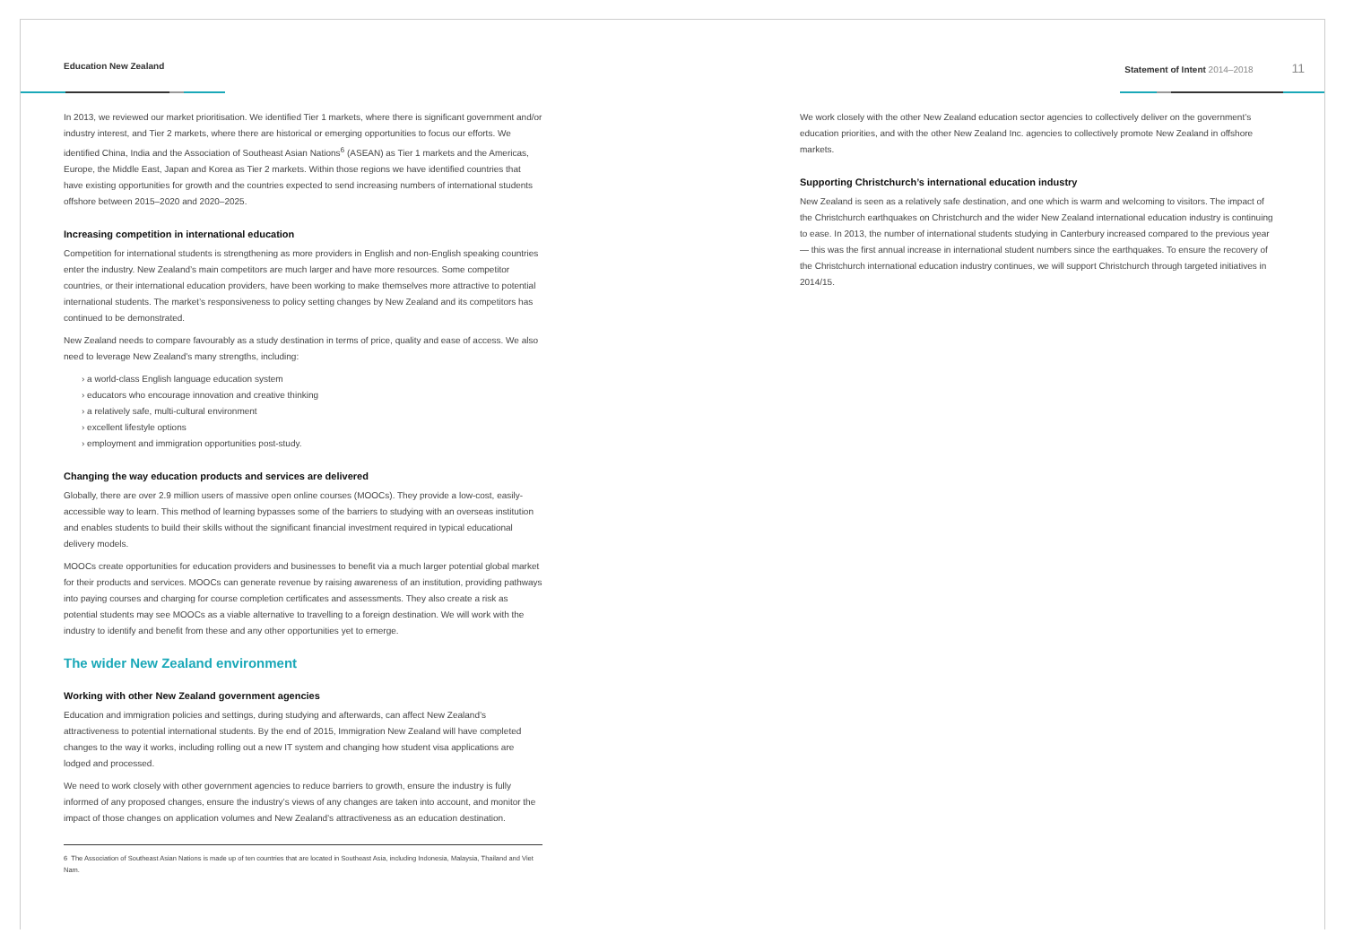Education New Zealand Statement of Intent 2014–2018 11
In 2013, we reviewed our market prioritisation. We identified Tier 1 markets, where there is significant government and/or industry interest, and Tier 2 markets, where there are historical or emerging opportunities to focus our efforts. We identified China, India and the Association of Southeast Asian Nations<sup>6</sup> (ASEAN) as Tier 1 markets and the Americas, Europe, the Middle East, Japan and Korea as Tier 2 markets. Within those regions we have identified countries that have existing opportunities for growth and the countries expected to send increasing numbers of international students offshore between 2015–2020 and 2020–2025.
Increasing competition in international education
Competition for international students is strengthening as more providers in English and non-English speaking countries enter the industry. New Zealand’s main competitors are much larger and have more resources. Some competitor countries, or their international education providers, have been working to make themselves more attractive to potential international students. The market’s responsiveness to policy setting changes by New Zealand and its competitors has continued to be demonstrated.
New Zealand needs to compare favourably as a study destination in terms of price, quality and ease of access. We also need to leverage New Zealand’s many strengths, including:
› a world-class English language education system
› educators who encourage innovation and creative thinking
› a relatively safe, multi-cultural environment
› excellent lifestyle options
› employment and immigration opportunities post-study.
Changing the way education products and services are delivered
Globally, there are over 2.9 million users of massive open online courses (MOOCs). They provide a low-cost, easily-accessible way to learn. This method of learning bypasses some of the barriers to studying with an overseas institution and enables students to build their skills without the significant financial investment required in typical educational delivery models.
MOOCs create opportunities for education providers and businesses to benefit via a much larger potential global market for their products and services. MOOCs can generate revenue by raising awareness of an institution, providing pathways into paying courses and charging for course completion certificates and assessments. They also create a risk as potential students may see MOOCs as a viable alternative to travelling to a foreign destination. We will work with the industry to identify and benefit from these and any other opportunities yet to emerge.
The wider New Zealand environment
Working with other New Zealand government agencies
Education and immigration policies and settings, during studying and afterwards, can affect New Zealand’s attractiveness to potential international students. By the end of 2015, Immigration New Zealand will have completed changes to the way it works, including rolling out a new IT system and changing how student visa applications are lodged and processed.
We need to work closely with other government agencies to reduce barriers to growth, ensure the industry is fully informed of any proposed changes, ensure the industry’s views of any changes are taken into account, and monitor the impact of those changes on application volumes and New Zealand’s attractiveness as an education destination.
6 The Association of Southeast Asian Nations is made up of ten countries that are located in Southeast Asia, including Indonesia, Malaysia, Thailand and Viet Nam.
We work closely with the other New Zealand education sector agencies to collectively deliver on the government’s education priorities, and with the other New Zealand Inc. agencies to collectively promote New Zealand in offshore markets.
Supporting Christchurch’s international education industry
New Zealand is seen as a relatively safe destination, and one which is warm and welcoming to visitors. The impact of the Christchurch earthquakes on Christchurch and the wider New Zealand international education industry is continuing to ease. In 2013, the number of international students studying in Canterbury increased compared to the previous year — this was the first annual increase in international student numbers since the earthquakes. To ensure the recovery of the Christchurch international education industry continues, we will support Christchurch through targeted initiatives in 2014/15.